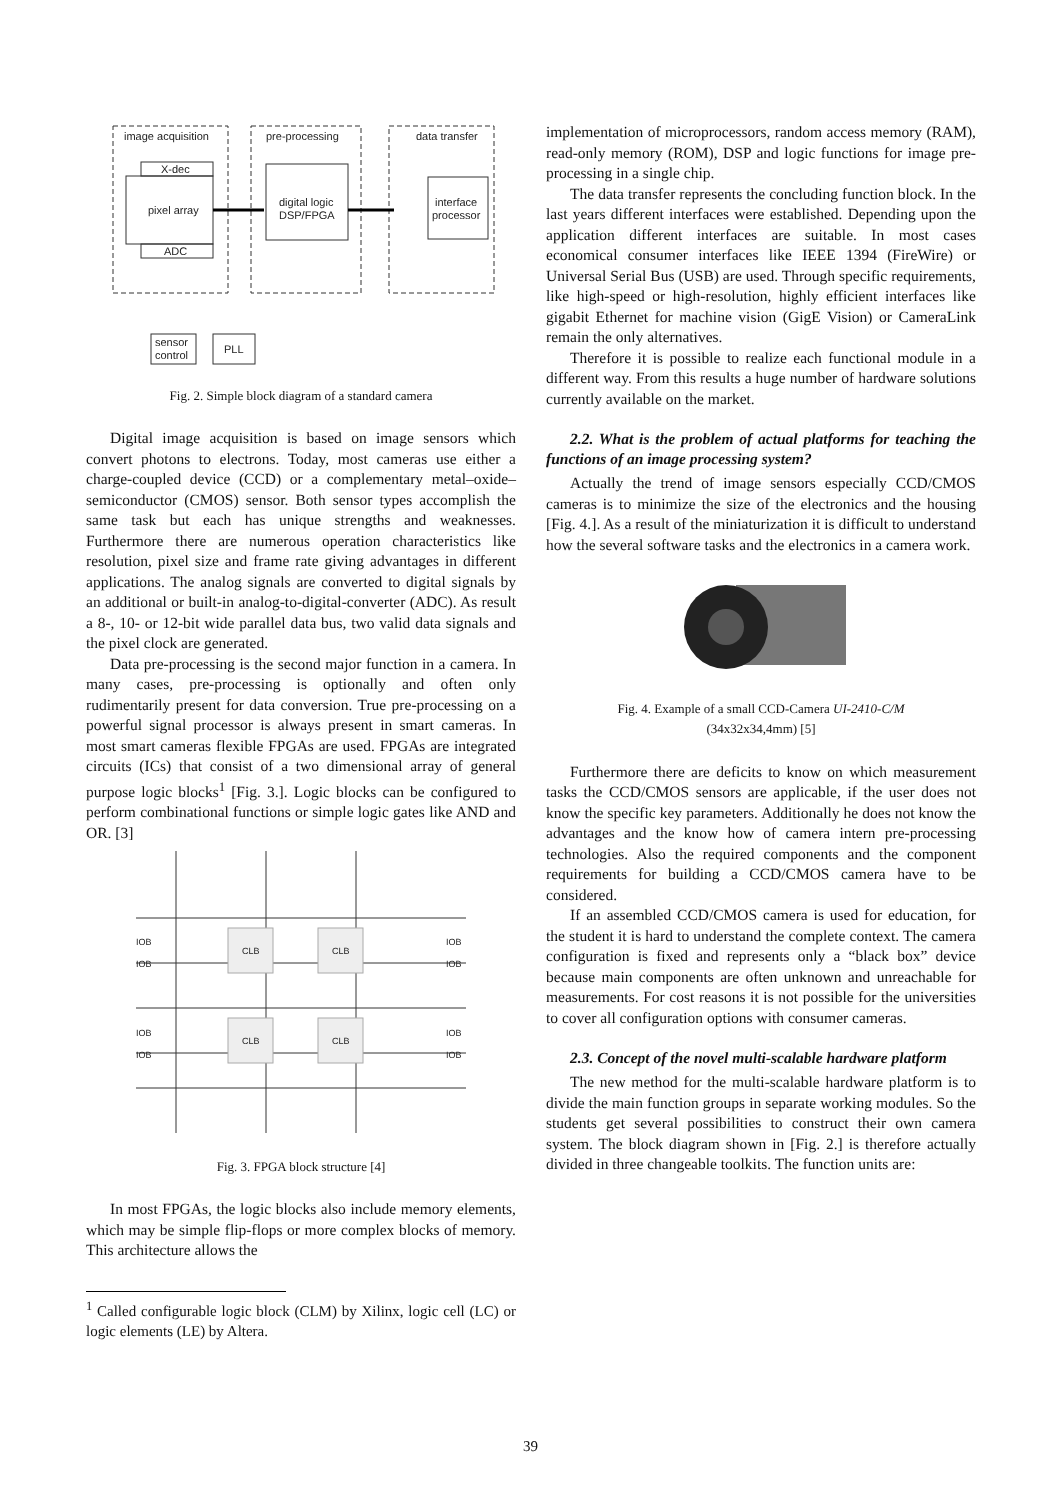image acquisition
pre-processing
data transfer
X-dec
pixel array
ADC
digital logic
DSP/FPGA
interface
processor
sensor
control
PLL
Fig. 2. Simple block diagram of a standard camera
Digital image acquisition is based on image sensors which convert photons to electrons. Today, most cameras use either a charge-coupled device (CCD) or a complementary metal–oxide–semiconductor (CMOS) sensor. Both sensor types accomplish the same task but each has unique strengths and weaknesses. Furthermore there are numerous operation characteristics like resolution, pixel size and frame rate giving advantages in different applications. The analog signals are converted to digital signals by an additional or built-in analog-to-digital-converter (ADC). As result a 8-, 10- or 12-bit wide parallel data bus, two valid data signals and the pixel clock are generated.
Data pre-processing is the second major function in a camera. In many cases, pre-processing is optionally and often only rudimentarily present for data conversion. True pre-processing on a powerful signal processor is always present in smart cameras. In most smart cameras flexible FPGAs are used. FPGAs are integrated circuits (ICs) that consist of a two dimensional array of general purpose logic blocks<sup>1</sup> [Fig. 3.]. Logic blocks can be configured to perform combinational functions or simple logic gates like AND and OR. [3]
CLB
CLB
CLB
CLB
IOB
IOB
IOB
IOB
IOB
IOB
IOB
IOB
Fig. 3. FPGA block structure [4]
In most FPGAs, the logic blocks also include memory elements, which may be simple flip-flops or more complex blocks of memory. This architecture allows the
<sup>1</sup> Called configurable logic block (CLM) by Xilinx, logic cell (LC) or logic elements (LE) by Altera.
implementation of microprocessors, random access memory (RAM), read-only memory (ROM), DSP and logic functions for image pre-processing in a single chip.
The data transfer represents the concluding function block. In the last years different interfaces were established. Depending upon the application different interfaces are suitable. In most cases economical consumer interfaces like IEEE 1394 (FireWire) or Universal Serial Bus (USB) are used. Through specific requirements, like high-speed or high-resolution, highly efficient interfaces like gigabit Ethernet for machine vision (GigE Vision) or CameraLink remain the only alternatives.
Therefore it is possible to realize each functional module in a different way. From this results a huge number of hardware solutions currently available on the market.
2.2. What is the problem of actual platforms for teaching the functions of an image processing system?
Actually the trend of image sensors especially CCD/CMOS cameras is to minimize the size of the electronics and the housing [Fig. 4.]. As a result of the miniaturization it is difficult to understand how the several software tasks and the electronics in a camera work.
Fig. 4. Example of a small CCD-Camera UI-2410-C/M
(34x32x34,4mm) [5]
Furthermore there are deficits to know on which measurement tasks the CCD/CMOS sensors are applicable, if the user does not know the specific key parameters. Additionally he does not know the advantages and the know how of camera intern pre-processing technologies. Also the required components and the component requirements for building a CCD/CMOS camera have to be considered.
If an assembled CCD/CMOS camera is used for education, for the student it is hard to understand the complete context. The camera configuration is fixed and represents only a “black box” device because main components are often unknown and unreachable for measurements. For cost reasons it is not possible for the universities to cover all configuration options with consumer cameras.
2.3. Concept of the novel multi-scalable hardware platform
The new method for the multi-scalable hardware platform is to divide the main function groups in separate working modules. So the students get several possibilities to construct their own camera system. The block diagram shown in [Fig. 2.] is therefore actually divided in three changeable toolkits. The function units are:
39